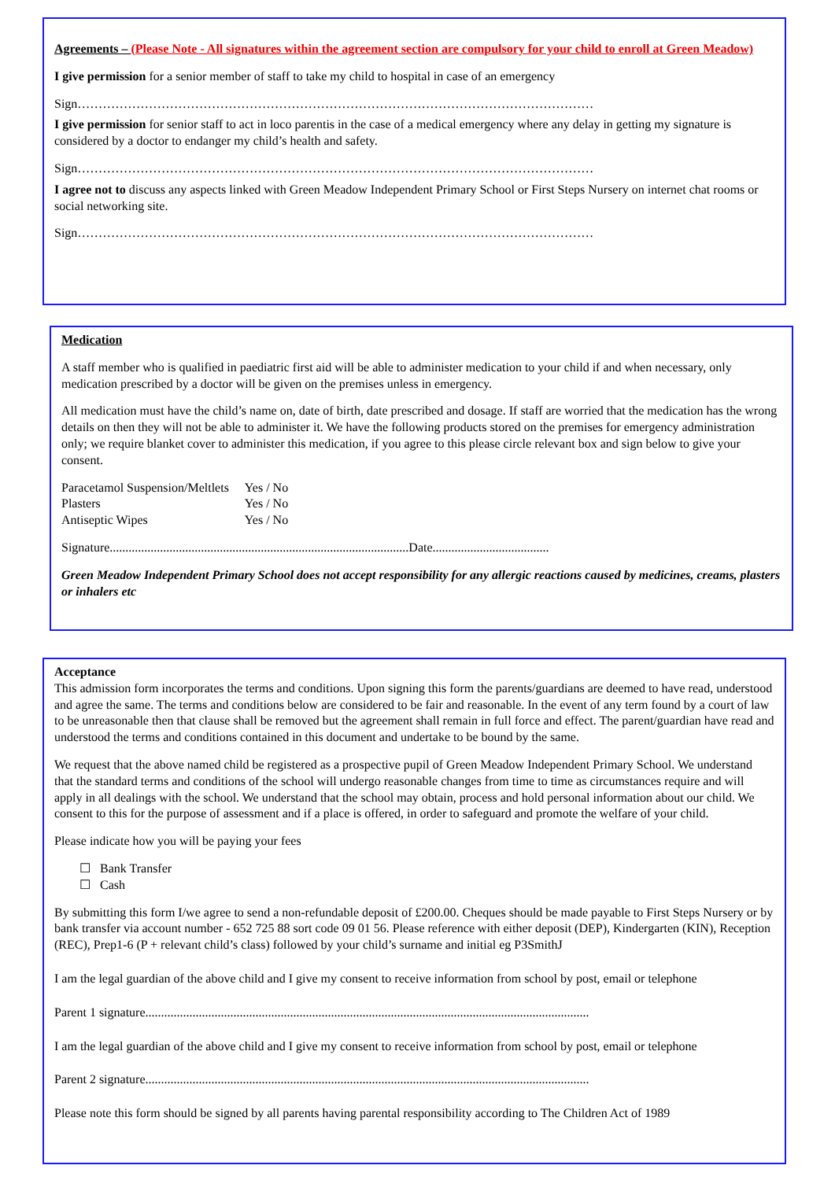Agreements – (Please Note - All signatures within the agreement section are compulsory for your child to enroll at Green Meadow)
I give permission for a senior member of staff to take my child to hospital in case of an emergency
Sign……………………………………………………………………………………………………………
I give permission for senior staff to act in loco parentis in the case of a medical emergency where any delay in getting my signature is considered by a doctor to endanger my child’s health and safety.
Sign……………………………………………………………………………………………………………
I agree not to discuss any aspects linked with Green Meadow Independent Primary School or First Steps Nursery on internet chat rooms or social networking site.
Sign……………………………………………………………………………………………………………
Medication
A staff member who is qualified in paediatric first aid will be able to administer medication to your child if and when necessary, only medication prescribed by a doctor will be given on the premises unless in emergency.
All medication must have the child’s name on, date of birth, date prescribed and dosage. If staff are worried that the medication has the wrong details on then they will not be able to administer it. We have the following products stored on the premises for emergency administration only; we require blanket cover to administer this medication, if you agree to this please circle relevant box and sign below to give your consent.
| Paracetamol Suspension/Meltlets | Yes / No |
| Plasters | Yes / No |
| Antiseptic Wipes | Yes / No |
Signature...............................................................................................Date.....................................
Green Meadow Independent Primary School does not accept responsibility for any allergic reactions caused by medicines, creams, plasters or inhalers etc
Acceptance
This admission form incorporates the terms and conditions. Upon signing this form the parents/guardians are deemed to have read, understood and agree the same. The terms and conditions below are considered to be fair and reasonable. In the event of any term found by a court of law to be unreasonable then that clause shall be removed but the agreement shall remain in full force and effect. The parent/guardian have read and understood the terms and conditions contained in this document and undertake to be bound by the same.
We request that the above named child be registered as a prospective pupil of Green Meadow Independent Primary School. We understand that the standard terms and conditions of the school will undergo reasonable changes from time to time as circumstances require and will apply in all dealings with the school. We understand that the school may obtain, process and hold personal information about our child. We consent to this for the purpose of assessment and if a place is offered, in order to safeguard and promote the welfare of your child.
Please indicate how you will be paying your fees
☐ Bank Transfer
☐ Cash
By submitting this form I/we agree to send a non-refundable deposit of £200.00. Cheques should be made payable to First Steps Nursery or by bank transfer via account number - 652 725 88 sort code 09 01 56. Please reference with either deposit (DEP), Kindergarten (KIN), Reception (REC), Prep1-6 (P + relevant child’s class) followed by your child’s surname and initial eg P3SmithJ
I am the legal guardian of the above child and I give my consent to receive information from school by post, email or telephone
Parent 1 signature.............................................................................................................................................
I am the legal guardian of the above child and I give my consent to receive information from school by post, email or telephone
Parent 2 signature.............................................................................................................................................
Please note this form should be signed by all parents having parental responsibility according to The Children Act of 1989